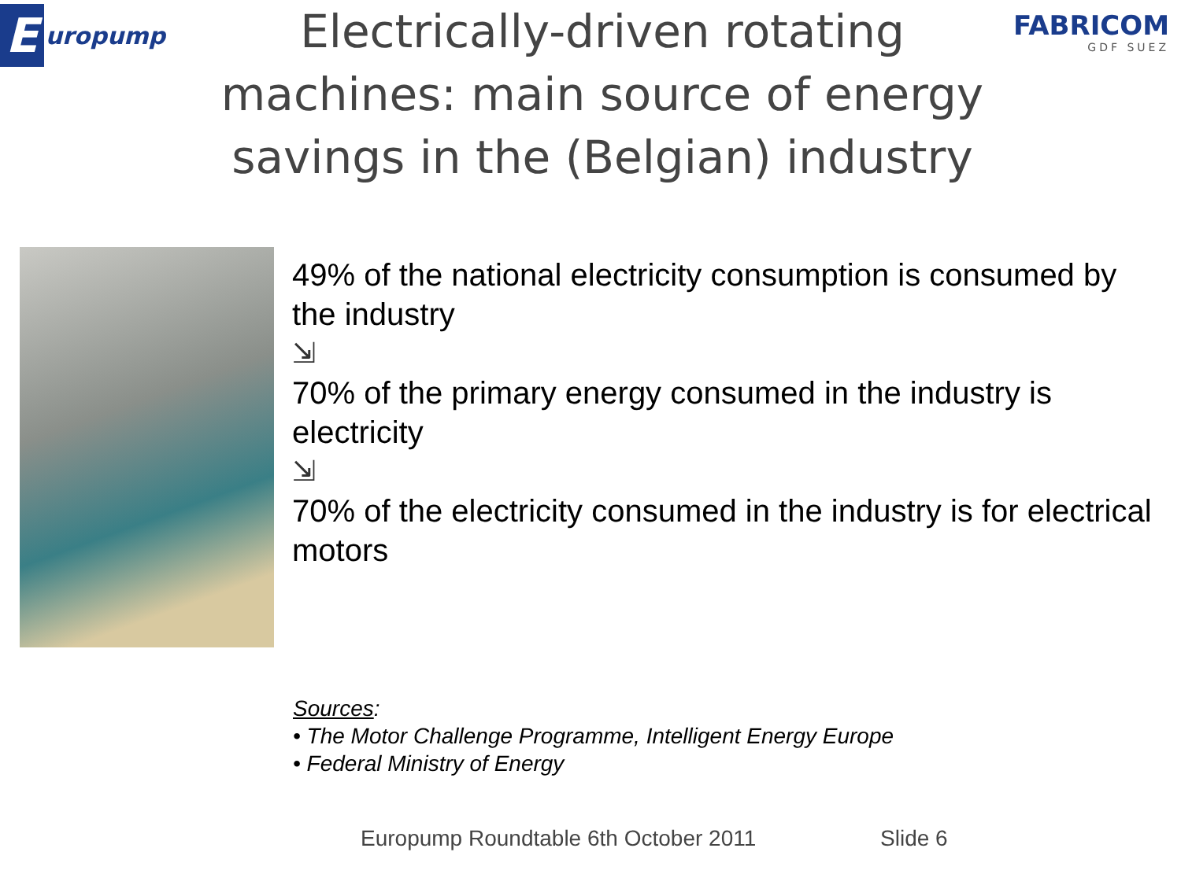Europump
Electrically-driven rotating machines: main source of energy savings in the (Belgian) industry
FABRICOM
GDF SUEZ
49% of the national electricity consumption is consumed by the industry
⇲
70% of the primary energy consumed in the industry is electricity
⇲
70% of the electricity consumed in the industry is for electrical motors
Sources:
• The Motor Challenge Programme, Intelligent Energy Europe
• Federal Ministry of Energy
Europump Roundtable 6th October 2011 Slide 6